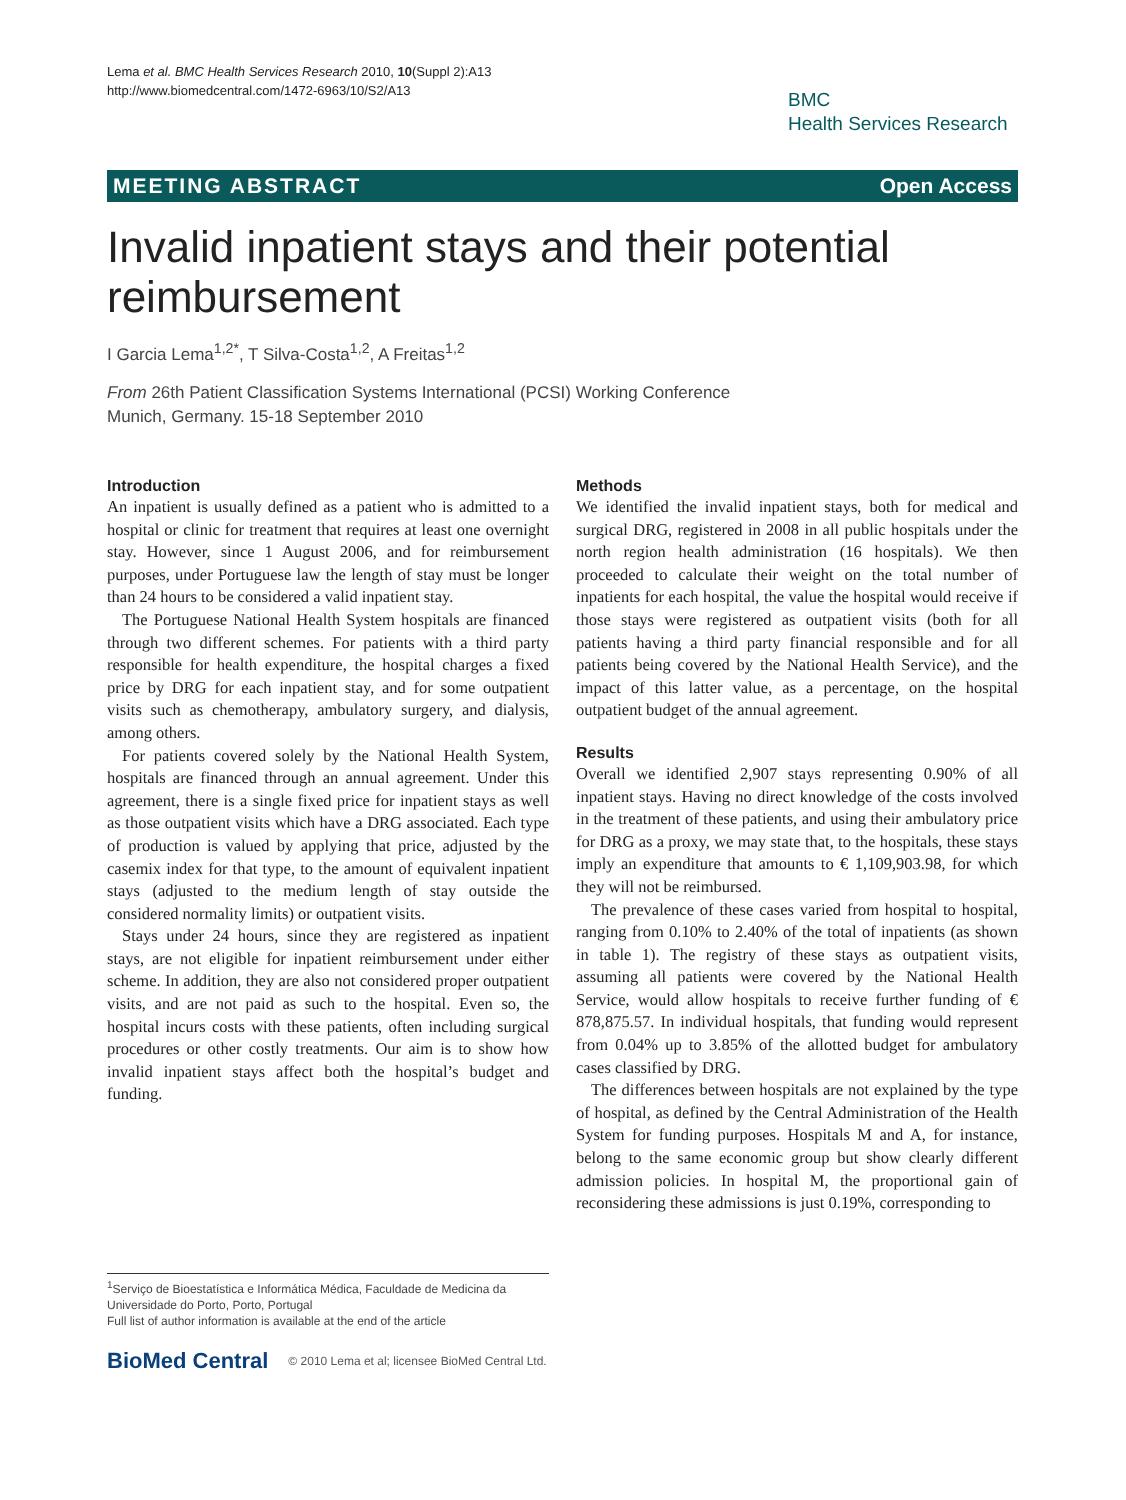Lema et al. BMC Health Services Research 2010, 10(Suppl 2):A13
http://www.biomedcentral.com/1472-6963/10/S2/A13
BMC
Health Services Research
MEETING ABSTRACT Open Access
Invalid inpatient stays and their potential reimbursement
I Garcia Lema<sup>1,2*</sup>, T Silva-Costa<sup>1,2</sup>, A Freitas<sup>1,2</sup>
From 26th Patient Classification Systems International (PCSI) Working Conference
Munich, Germany. 15-18 September 2010
Introduction
An inpatient is usually defined as a patient who is admitted to a hospital or clinic for treatment that requires at least one overnight stay. However, since 1 August 2006, and for reimbursement purposes, under Portuguese law the length of stay must be longer than 24 hours to be considered a valid inpatient stay.
The Portuguese National Health System hospitals are financed through two different schemes. For patients with a third party responsible for health expenditure, the hospital charges a fixed price by DRG for each inpatient stay, and for some outpatient visits such as chemotherapy, ambulatory surgery, and dialysis, among others.
For patients covered solely by the National Health System, hospitals are financed through an annual agreement. Under this agreement, there is a single fixed price for inpatient stays as well as those outpatient visits which have a DRG associated. Each type of production is valued by applying that price, adjusted by the casemix index for that type, to the amount of equivalent inpatient stays (adjusted to the medium length of stay outside the considered normality limits) or outpatient visits.
Stays under 24 hours, since they are registered as inpatient stays, are not eligible for inpatient reimbursement under either scheme. In addition, they are also not considered proper outpatient visits, and are not paid as such to the hospital. Even so, the hospital incurs costs with these patients, often including surgical procedures or other costly treatments. Our aim is to show how invalid inpatient stays affect both the hospital’s budget and funding.
Methods
We identified the invalid inpatient stays, both for medical and surgical DRG, registered in 2008 in all public hospitals under the north region health administration (16 hospitals). We then proceeded to calculate their weight on the total number of inpatients for each hospital, the value the hospital would receive if those stays were registered as outpatient visits (both for all patients having a third party financial responsible and for all patients being covered by the National Health Service), and the impact of this latter value, as a percentage, on the hospital outpatient budget of the annual agreement.
Results
Overall we identified 2,907 stays representing 0.90% of all inpatient stays. Having no direct knowledge of the costs involved in the treatment of these patients, and using their ambulatory price for DRG as a proxy, we may state that, to the hospitals, these stays imply an expenditure that amounts to € 1,109,903.98, for which they will not be reimbursed.
The prevalence of these cases varied from hospital to hospital, ranging from 0.10% to 2.40% of the total of inpatients (as shown in table 1). The registry of these stays as outpatient visits, assuming all patients were covered by the National Health Service, would allow hospitals to receive further funding of € 878,875.57. In individual hospitals, that funding would represent from 0.04% up to 3.85% of the allotted budget for ambulatory cases classified by DRG.
The differences between hospitals are not explained by the type of hospital, as defined by the Central Administration of the Health System for funding purposes. Hospitals M and A, for instance, belong to the same economic group but show clearly different admission policies. In hospital M, the proportional gain of reconsidering these admissions is just 0.19%, corresponding to
<sup>1</sup> Serviço de Bioestatística e Informática Médica, Faculdade de Medicina da Universidade do Porto, Porto, Portugal
Full list of author information is available at the end of the article
BioMed Central © 2010 Lema et al; licensee BioMed Central Ltd.